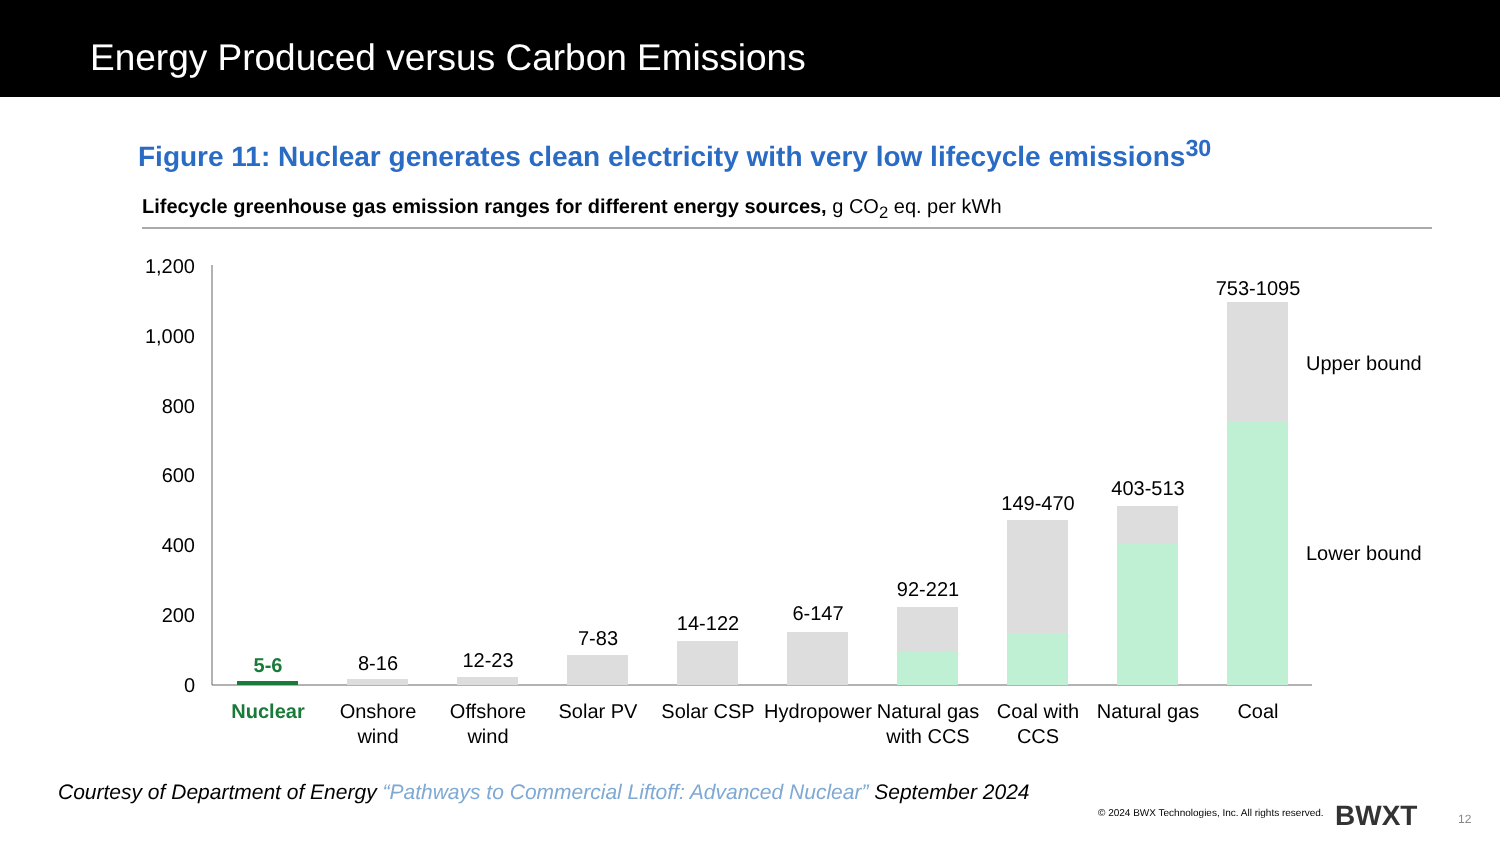Energy Produced versus Carbon Emissions
Figure 11: Nuclear generates clean electricity with very low lifecycle emissions<sup>30</sup>
Lifecycle greenhouse gas emission ranges for different energy sources, g CO<sub>2</sub> eq. per kWh
1,200
1,000
800
600
400
200
0
5-6
8-16
12-23
7-83
14-122
6-147
92-221
149-470
403-513
753-1095
Nuclear
Onshore
wind
Offshore
wind
Solar PV
Solar CSP
Hydropower
Natural gas
with CCS
Coal with
CCS
Natural gas
Coal
Upper bound
Lower bound
Courtesy of Department of Energy “Pathways to Commercial Liftoff: Advanced Nuclear” September 2024
© 2024 BWX Technologies, Inc. All rights reserved.
BWXT 12